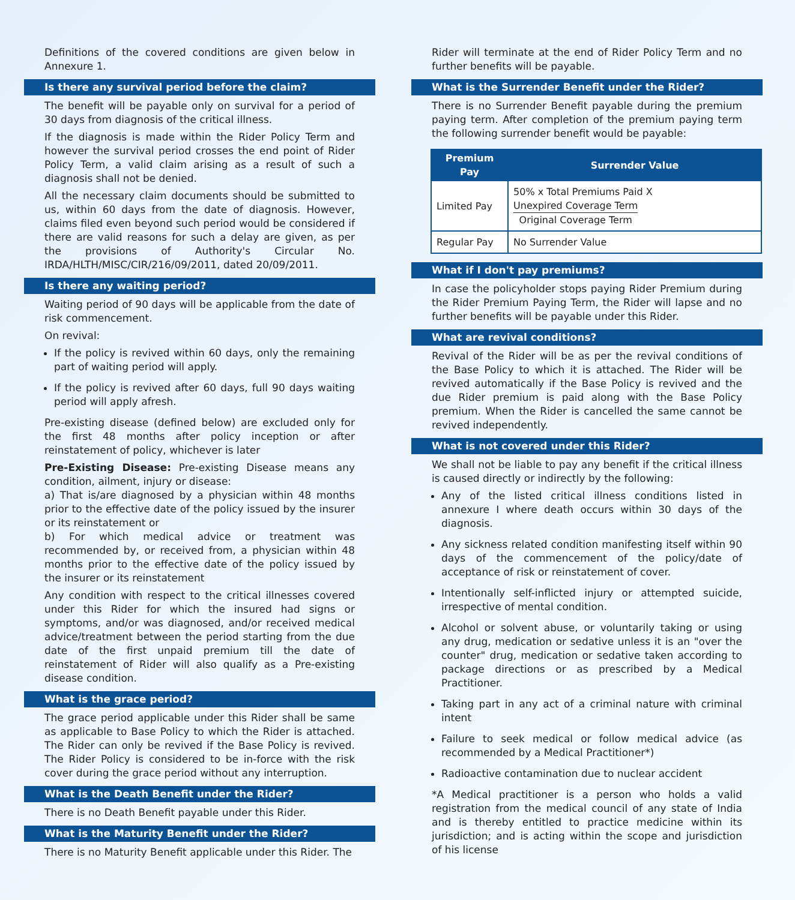Definitions of the covered conditions are given below in Annexure 1.
Is there any survival period before the claim?
The benefit will be payable only on survival for a period of 30 days from diagnosis of the critical illness.
If the diagnosis is made within the Rider Policy Term and however the survival period crosses the end point of Rider Policy Term, a valid claim arising as a result of such a diagnosis shall not be denied.
All the necessary claim documents should be submitted to us, within 60 days from the date of diagnosis. However, claims filed even beyond such period would be considered if there are valid reasons for such a delay are given, as per the provisions of Authority's Circular No. IRDA/HLTH/MISC/CIR/216/09/2011, dated 20/09/2011.
Is there any waiting period?
Waiting period of 90 days will be applicable from the date of risk commencement.
On revival:
If the policy is revived within 60 days, only the remaining part of waiting period will apply.
If the policy is revived after 60 days, full 90 days waiting period will apply afresh.
Pre-existing disease (defined below) are excluded only for the first 48 months after policy inception or after reinstatement of policy, whichever is later
Pre-Existing Disease: Pre-existing Disease means any condition, ailment, injury or disease:
a) That is/are diagnosed by a physician within 48 months prior to the effective date of the policy issued by the insurer or its reinstatement or
b) For which medical advice or treatment was recommended by, or received from, a physician within 48 months prior to the effective date of the policy issued by the insurer or its reinstatement
Any condition with respect to the critical illnesses covered under this Rider for which the insured had signs or symptoms, and/or was diagnosed, and/or received medical advice/treatment between the period starting from the due date of the first unpaid premium till the date of reinstatement of Rider will also qualify as a Pre-existing disease condition.
What is the grace period?
The grace period applicable under this Rider shall be same as applicable to Base Policy to which the Rider is attached. The Rider can only be revived if the Base Policy is revived. The Rider Policy is considered to be in-force with the risk cover during the grace period without any interruption.
What is the Death Benefit under the Rider?
There is no Death Benefit payable under this Rider.
What is the Maturity Benefit under the Rider?
There is no Maturity Benefit applicable under this Rider. The
Rider will terminate at the end of Rider Policy Term and no further benefits will be payable.
What is the Surrender Benefit under the Rider?
There is no Surrender Benefit payable during the premium paying term. After completion of the premium paying term the following surrender benefit would be payable:
| Premium Pay | Surrender Value |
| --- | --- |
| Limited Pay | 50% x Total Premiums Paid X Unexpired Coverage Term Original Coverage Term |
| Regular Pay | No Surrender Value |
What if I don't pay premiums?
In case the policyholder stops paying Rider Premium during the Rider Premium Paying Term, the Rider will lapse and no further benefits will be payable under this Rider.
What are revival conditions?
Revival of the Rider will be as per the revival conditions of the Base Policy to which it is attached. The Rider will be revived automatically if the Base Policy is revived and the due Rider premium is paid along with the Base Policy premium. When the Rider is cancelled the same cannot be revived independently.
What is not covered under this Rider?
We shall not be liable to pay any benefit if the critical illness is caused directly or indirectly by the following:
Any of the listed critical illness conditions listed in annexure I where death occurs within 30 days of the diagnosis.
Any sickness related condition manifesting itself within 90 days of the commencement of the policy/date of acceptance of risk or reinstatement of cover.
Intentionally self-inflicted injury or attempted suicide, irrespective of mental condition.
Alcohol or solvent abuse, or voluntarily taking or using any drug, medication or sedative unless it is an "over the counter" drug, medication or sedative taken according to package directions or as prescribed by a Medical Practitioner.
Taking part in any act of a criminal nature with criminal intent
Failure to seek medical or follow medical advice (as recommended by a Medical Practitioner*)
Radioactive contamination due to nuclear accident
*A Medical practitioner is a person who holds a valid registration from the medical council of any state of India and is thereby entitled to practice medicine within its jurisdiction; and is acting within the scope and jurisdiction of his license